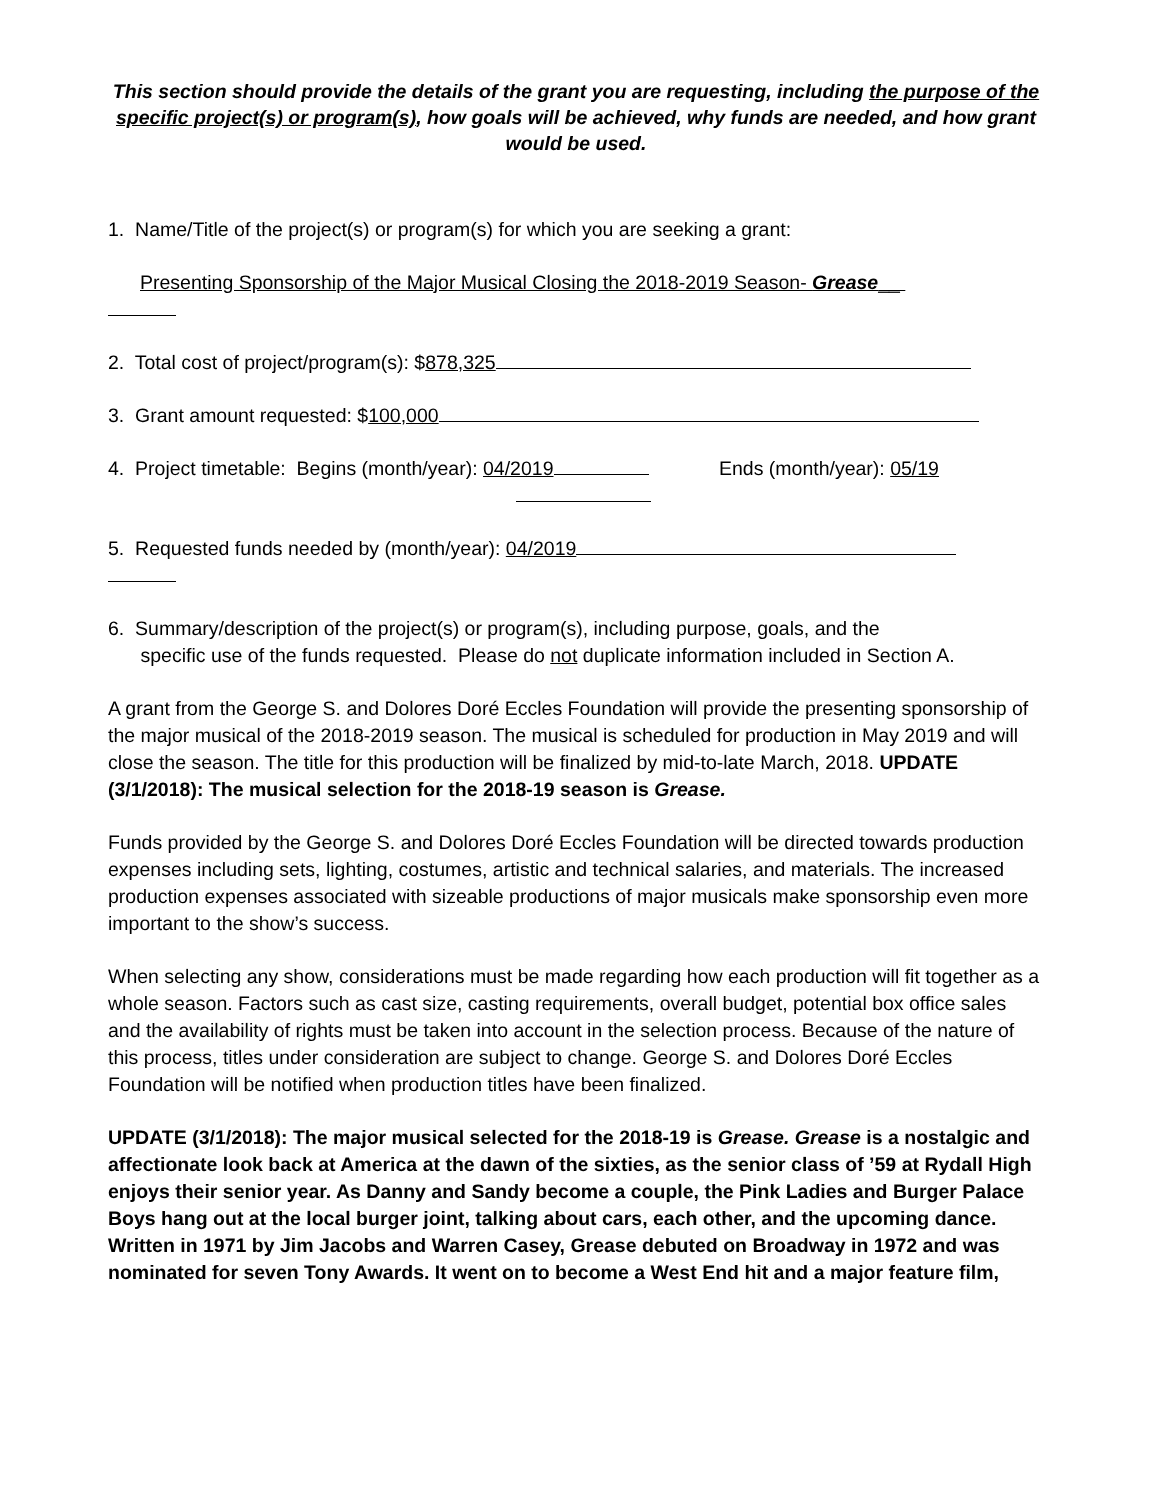This section should provide the details of the grant you are requesting, including the purpose of the specific project(s) or program(s), how goals will be achieved, why funds are needed, and how grant would be used.
1. Name/Title of the project(s) or program(s) for which you are seeking a grant:
Presenting Sponsorship of the Major Musical Closing the 2018-2019 Season- Grease__
2. Total cost of project/program(s): $878,325
3. Grant amount requested: $100,000
4. Project timetable: Begins (month/year): 04/2019 Ends (month/year): 05/19
5. Requested funds needed by (month/year): 04/2019
6. Summary/description of the project(s) or program(s), including purpose, goals, and the
specific use of the funds requested. Please do not duplicate information included in Section A.
A grant from the George S. and Dolores Doré Eccles Foundation will provide the presenting sponsorship of the major musical of the 2018-2019 season. The musical is scheduled for production in May 2019 and will close the season. The title for this production will be finalized by mid-to-late March, 2018. UPDATE (3/1/2018): The musical selection for the 2018-19 season is Grease.
Funds provided by the George S. and Dolores Doré Eccles Foundation will be directed towards production expenses including sets, lighting, costumes, artistic and technical salaries, and materials. The increased production expenses associated with sizeable productions of major musicals make sponsorship even more important to the show’s success.
When selecting any show, considerations must be made regarding how each production will fit together as a whole season. Factors such as cast size, casting requirements, overall budget, potential box office sales and the availability of rights must be taken into account in the selection process. Because of the nature of this process, titles under consideration are subject to change. George S. and Dolores Doré Eccles Foundation will be notified when production titles have been finalized.
UPDATE (3/1/2018): The major musical selected for the 2018-19 is Grease. Grease is a nostalgic and affectionate look back at America at the dawn of the sixties, as the senior class of ’59 at Rydall High enjoys their senior year. As Danny and Sandy become a couple, the Pink Ladies and Burger Palace Boys hang out at the local burger joint, talking about cars, each other, and the upcoming dance. Written in 1971 by Jim Jacobs and Warren Casey, Grease debuted on Broadway in 1972 and was nominated for seven Tony Awards. It went on to become a West End hit and a major feature film,